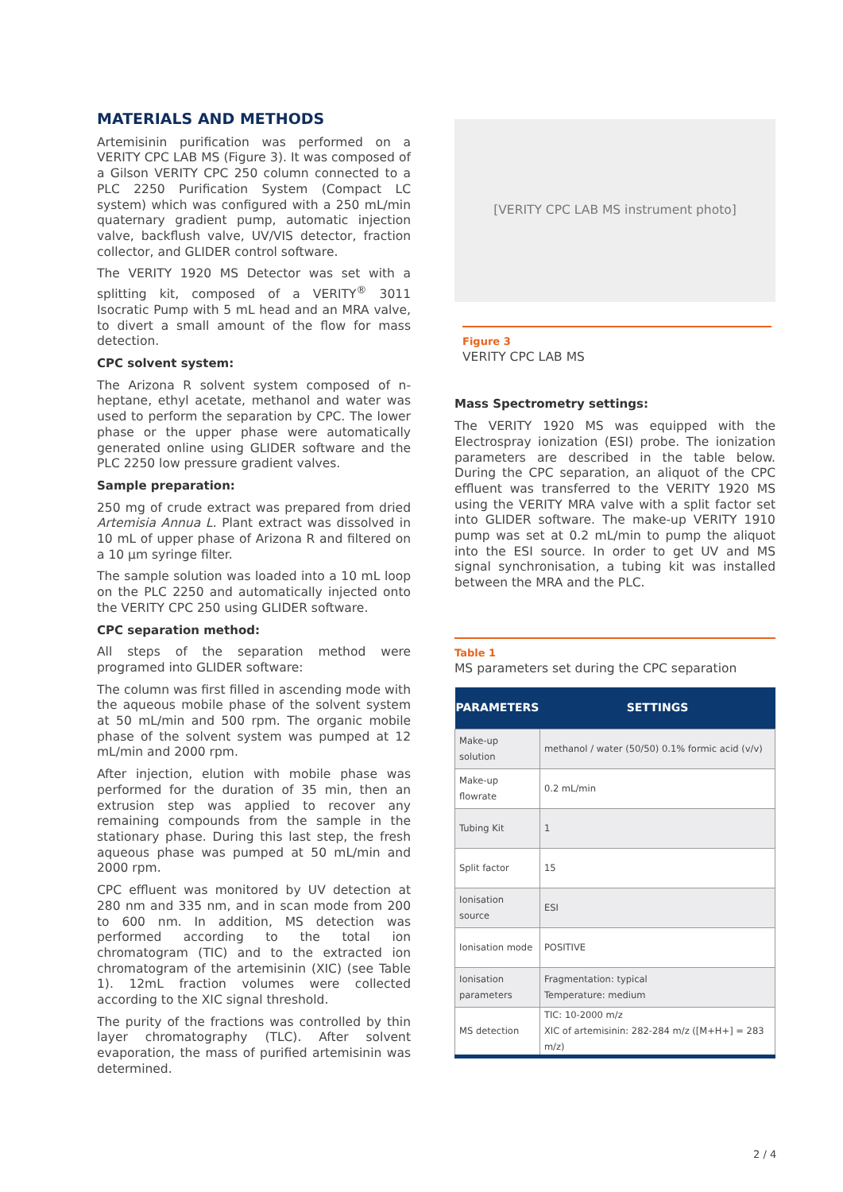MATERIALS AND METHODS
Artemisinin purification was performed on a VERITY CPC LAB MS (Figure 3). It was composed of a Gilson VERITY CPC 250 column connected to a PLC 2250 Purification System (Compact LC system) which was configured with a 250 mL/min quaternary gradient pump, automatic injection valve, backflush valve, UV/VIS detector, fraction collector, and GLIDER control software.
The VERITY 1920 MS Detector was set with a splitting kit, composed of a VERITY<sup>®</sup> 3011 Isocratic Pump with 5 mL head and an MRA valve, to divert a small amount of the flow for mass detection.
CPC solvent system:
The Arizona R solvent system composed of n-heptane, ethyl acetate, methanol and water was used to perform the separation by CPC. The lower phase or the upper phase were automatically generated online using GLIDER software and the PLC 2250 low pressure gradient valves.
Sample preparation:
250 mg of crude extract was prepared from dried Artemisia Annua L. Plant extract was dissolved in 10 mL of upper phase of Arizona R and filtered on a 10 µm syringe filter.
The sample solution was loaded into a 10 mL loop on the PLC 2250 and automatically injected onto the VERITY CPC 250 using GLIDER software.
CPC separation method:
All steps of the separation method were programed into GLIDER software:
The column was first filled in ascending mode with the aqueous mobile phase of the solvent system at 50 mL/min and 500 rpm. The organic mobile phase of the solvent system was pumped at 12 mL/min and 2000 rpm.
After injection, elution with mobile phase was performed for the duration of 35 min, then an extrusion step was applied to recover any remaining compounds from the sample in the stationary phase. During this last step, the fresh aqueous phase was pumped at 50 mL/min and 2000 rpm.
CPC effluent was monitored by UV detection at 280 nm and 335 nm, and in scan mode from 200 to 600 nm. In addition, MS detection was performed according to the total ion chromatogram (TIC) and to the extracted ion chromatogram of the artemisinin (XIC) (see Table 1). 12mL fraction volumes were collected according to the XIC signal threshold.
The purity of the fractions was controlled by thin layer chromatography (TLC). After solvent evaporation, the mass of purified artemisinin was determined.
[VERITY CPC LAB MS instrument photo]
Figure 3
VERITY CPC LAB MS
Mass Spectrometry settings:
The VERITY 1920 MS was equipped with the Electrospray ionization (ESI) probe. The ionization parameters are described in the table below. During the CPC separation, an aliquot of the CPC effluent was transferred to the VERITY 1920 MS using the VERITY MRA valve with a split factor set into GLIDER software. The make-up VERITY 1910 pump was set at 0.2 mL/min to pump the aliquot into the ESI source. In order to get UV and MS signal synchronisation, a tubing kit was installed between the MRA and the PLC.
Table 1
MS parameters set during the CPC separation
| PARAMETERS | SETTINGS |
| --- | --- |
| Make-up solution | methanol / water (50/50) 0.1% formic acid (v/v) |
| Make-up flowrate | 0.2 mL/min |
| Tubing Kit | 1 |
| Split factor | 15 |
| Ionisation source | ESI |
| Ionisation mode | POSITIVE |
| Ionisation parameters | Fragmentation: typical Temperature: medium |
| MS detection | TIC: 10-2000 m/z XIC of artemisinin: 282-284 m/z ([M+H+] = 283 m/z) |
2 / 4